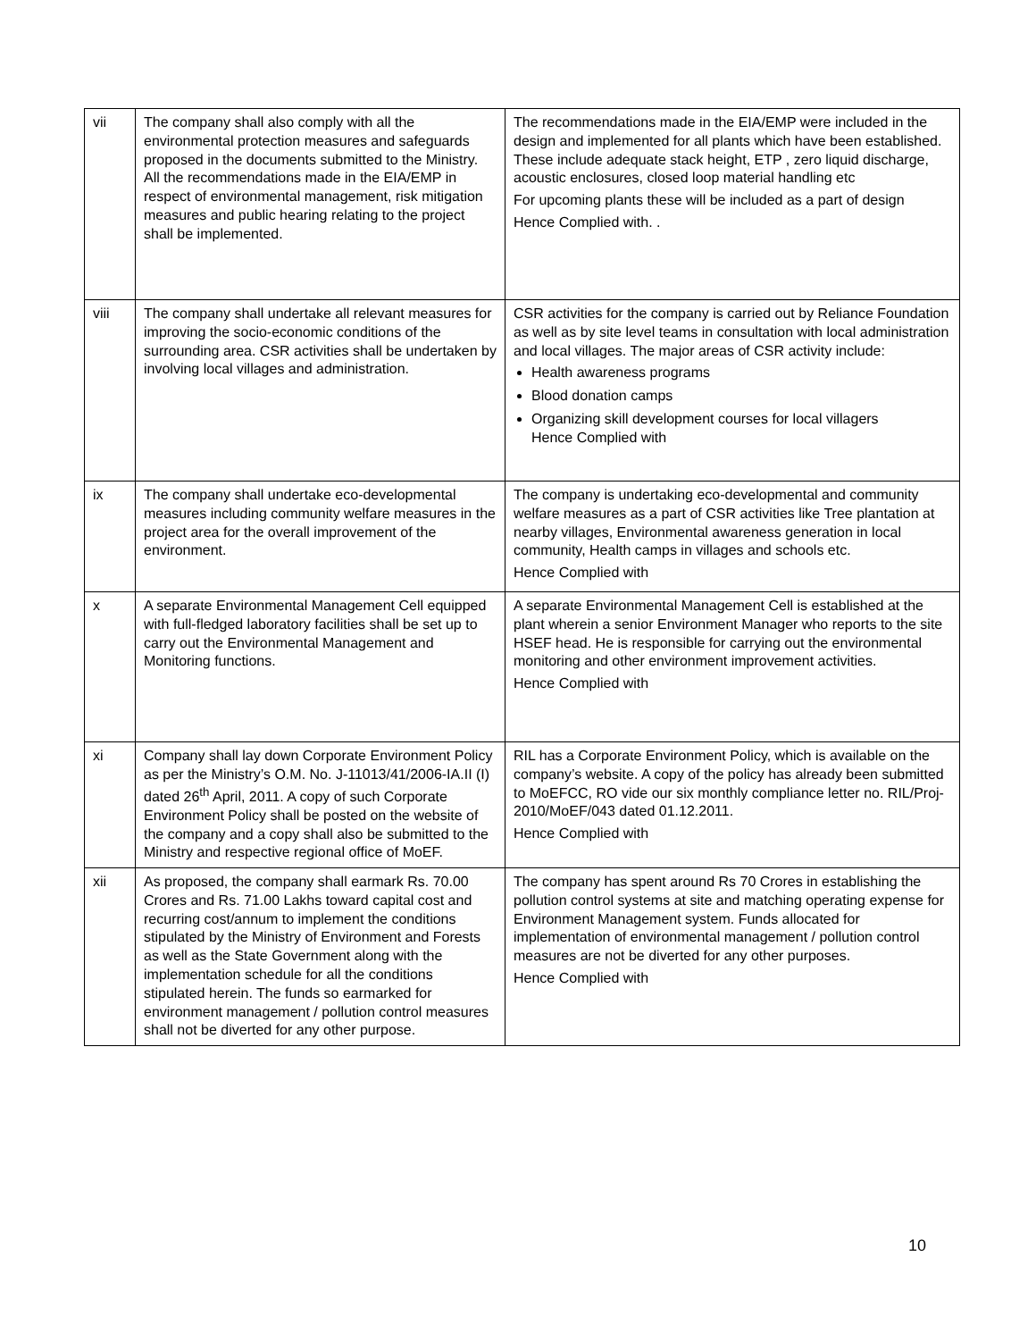| vii | The company shall also comply with all the environmental protection measures and safeguards proposed in the documents submitted to the Ministry. All the recommendations made in the EIA/EMP in respect of environmental management, risk mitigation measures and public hearing relating to the project shall be implemented. | The recommendations made in the EIA/EMP were included in the design and implemented for all plants which have been established. These include adequate stack height, ETP , zero liquid discharge, acoustic enclosures, closed loop material handling etc For upcoming plants these will be included as a part of design Hence Complied with. . |
| viii | The company shall undertake all relevant measures for improving the socio-economic conditions of the surrounding area. CSR activities shall be undertaken by involving local villages and administration. | CSR activities for the company is carried out by Reliance Foundation as well as by site level teams in consultation with local administration and local villages. The major areas of CSR activity include: Health awareness programs Blood donation camps Organizing skill development courses for local villagers Hence Complied with |
| ix | The company shall undertake eco-developmental measures including community welfare measures in the project area for the overall improvement of the environment. | The company is undertaking eco-developmental and community welfare measures as a part of CSR activities like Tree plantation at nearby villages, Environmental awareness generation in local community, Health camps in villages and schools etc. Hence Complied with |
| x | A separate Environmental Management Cell equipped with full-fledged laboratory facilities shall be set up to carry out the Environmental Management and Monitoring functions. | A separate Environmental Management Cell is established at the plant wherein a senior Environment Manager who reports to the site HSEF head. He is responsible for carrying out the environmental monitoring and other environment improvement activities. Hence Complied with |
| xi | Company shall lay down Corporate Environment Policy as per the Ministry’s O.M. No. J-11013/41/2006-IA.II (I) dated 26<sup>th</sup> April, 2011. A copy of such Corporate Environment Policy shall be posted on the website of the company and a copy shall also be submitted to the Ministry and respective regional office of MoEF. | RIL has a Corporate Environment Policy, which is available on the company’s website. A copy of the policy has already been submitted to MoEFCC, RO vide our six monthly compliance letter no. RIL/Proj-2010/MoEF/043 dated 01.12.2011. Hence Complied with |
| xii | As proposed, the company shall earmark Rs. 70.00 Crores and Rs. 71.00 Lakhs toward capital cost and recurring cost/annum to implement the conditions stipulated by the Ministry of Environment and Forests as well as the State Government along with the implementation schedule for all the conditions stipulated herein. The funds so earmarked for environment management / pollution control measures shall not be diverted for any other purpose. | The company has spent around Rs 70 Crores in establishing the pollution control systems at site and matching operating expense for Environment Management system. Funds allocated for implementation of environmental management / pollution control measures are not be diverted for any other purposes. Hence Complied with |
10